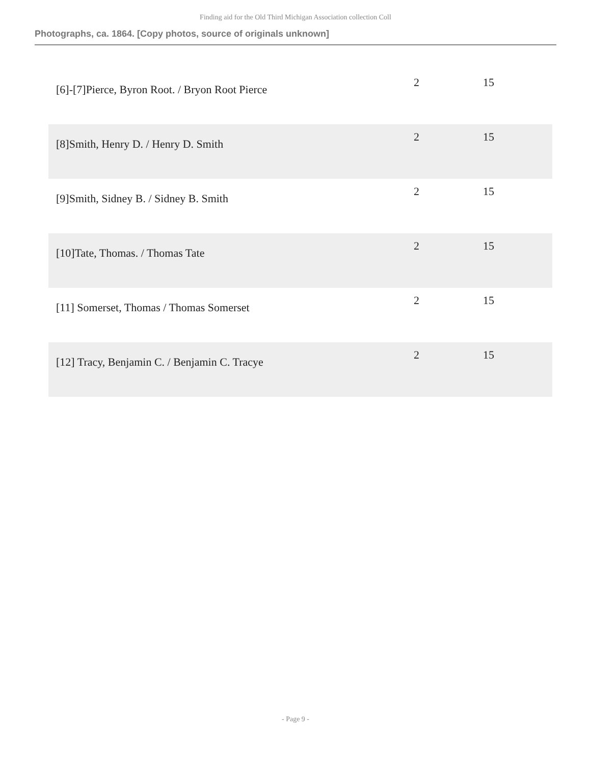Finding aid for the Old Third Michigan Association collection Coll
Photographs, ca. 1864. [Copy photos, source of originals unknown]
| [6]-[7]Pierce, Byron Root. / Bryon Root Pierce | 2 | 15 |
| [8]Smith, Henry D. / Henry D. Smith | 2 | 15 |
| [9]Smith, Sidney B. / Sidney B. Smith | 2 | 15 |
| [10]Tate, Thomas. / Thomas Tate | 2 | 15 |
| [11] Somerset, Thomas / Thomas Somerset | 2 | 15 |
| [12] Tracy, Benjamin C. / Benjamin C. Tracye | 2 | 15 |
- Page 9 -